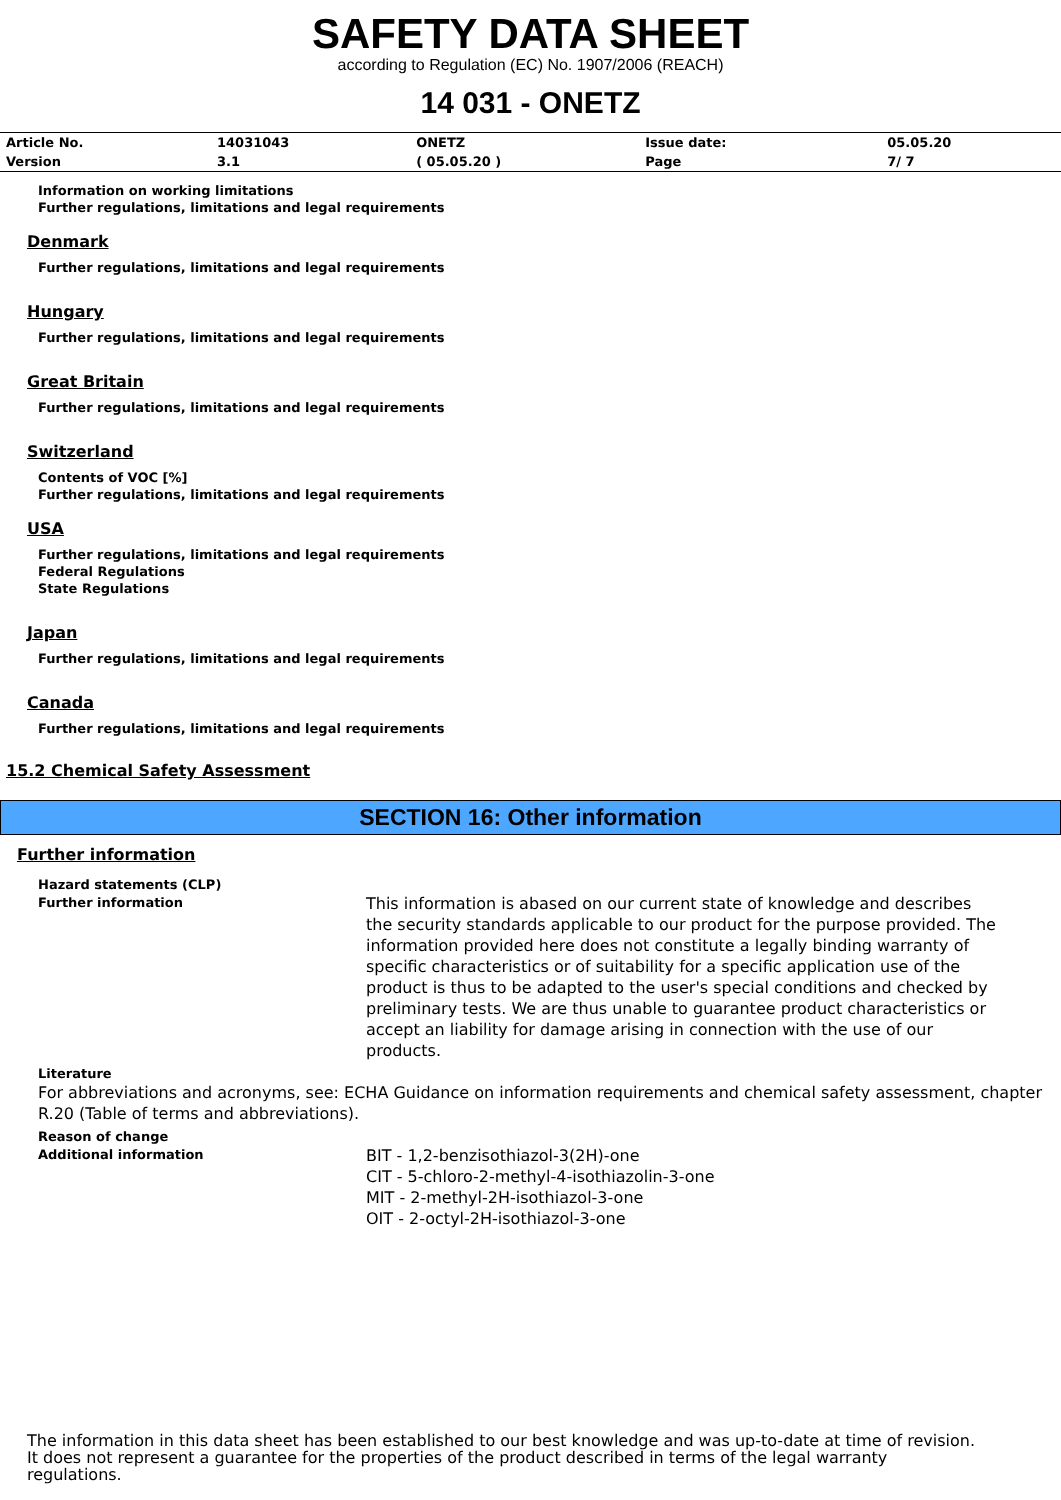SAFETY DATA SHEET
according to Regulation (EC) No. 1907/2006 (REACH)
14 031 - ONETZ
| Article No. | 14031043 | ONETZ | Issue date: | 05.05.20 |
| Version | 3.1 | ( 05.05.20 ) | Page | 7/ 7 |
Information on working limitations
Further regulations, limitations and legal requirements
Denmark
Further regulations, limitations and legal requirements
Hungary
Further regulations, limitations and legal requirements
Great Britain
Further regulations, limitations and legal requirements
Switzerland
Contents of VOC [%]
Further regulations, limitations and legal requirements
USA
Further regulations, limitations and legal requirements
Federal Regulations
State Regulations
Japan
Further regulations, limitations and legal requirements
Canada
Further regulations, limitations and legal requirements
15.2 Chemical Safety Assessment
SECTION 16: Other information
Further information
Hazard statements (CLP)
Further information
This information is abased on our current state of knowledge and describes the security standards applicable to our product for the purpose provided. The information provided here does not constitute a legally binding warranty of specific characteristics or of suitability for a specific application use of the product is thus to be adapted to the user's special conditions and checked by preliminary tests. We are thus unable to guarantee product characteristics or accept an liability for damage arising in connection with the use of our products.
Literature
For abbreviations and acronyms, see: ECHA Guidance on information requirements and chemical safety assessment, chapter R.20 (Table of terms and abbreviations).
Reason of change
Additional information
BIT - 1,2-benzisothiazol-3(2H)-one
CIT - 5-chloro-2-methyl-4-isothiazolin-3-one
MIT - 2-methyl-2H-isothiazol-3-one
OIT - 2-octyl-2H-isothiazol-3-one
The information in this data sheet has been established to our best knowledge and was up-to-date at time of revision.
It does not represent a guarantee for the properties of the product described in terms of the legal warranty
regulations.